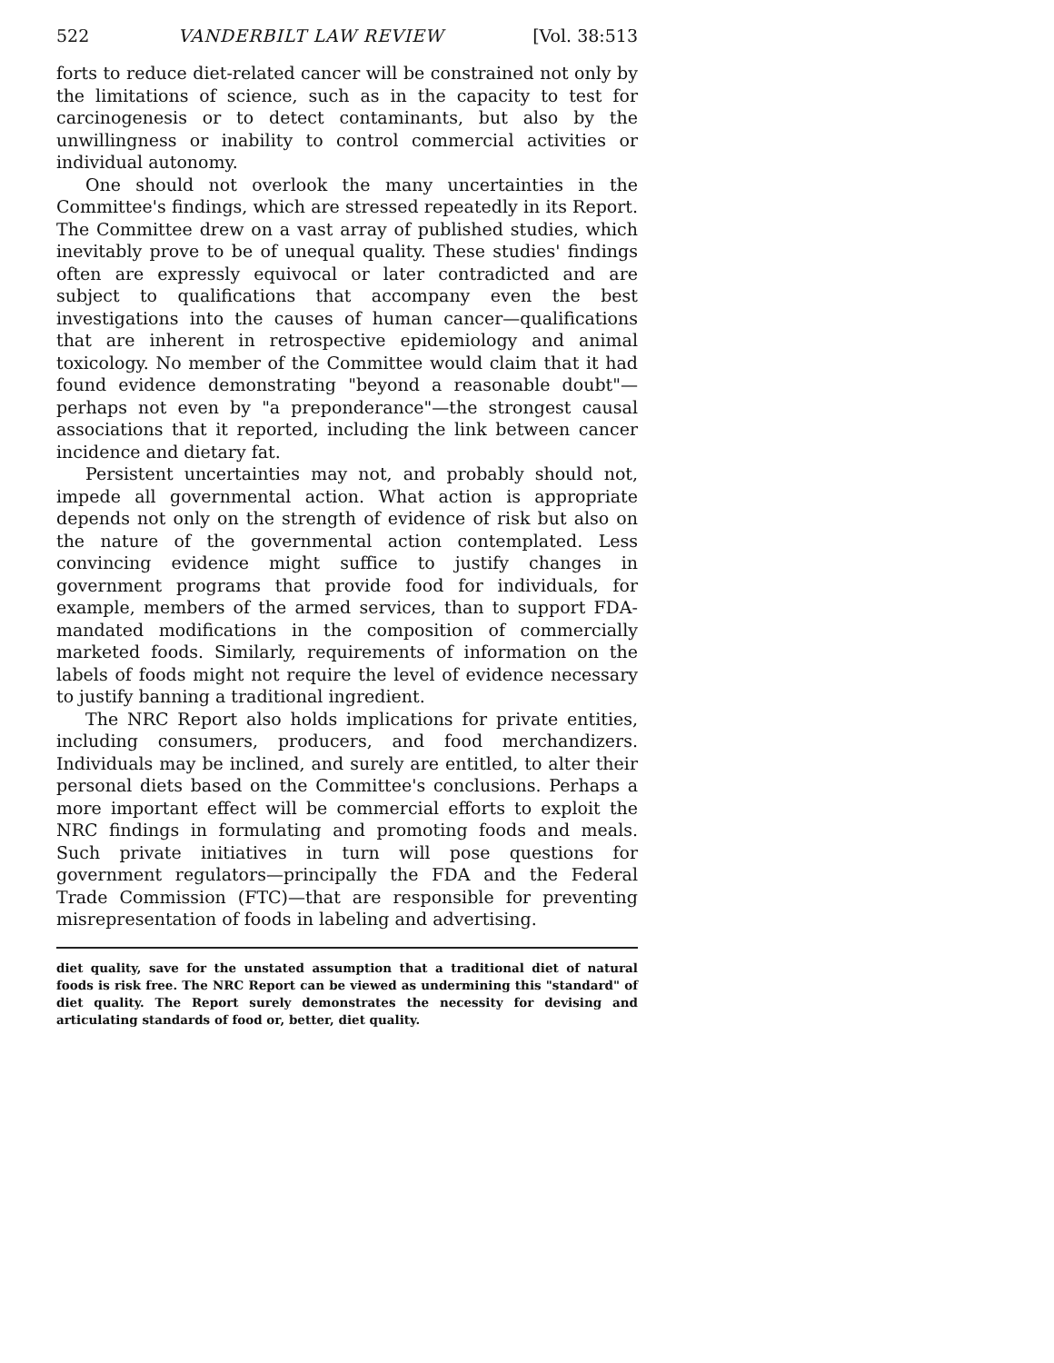522 VANDERBILT LAW REVIEW [Vol. 38:513
forts to reduce diet-related cancer will be constrained not only by the limitations of science, such as in the capacity to test for carcinogenesis or to detect contaminants, but also by the unwillingness or inability to control commercial activities or individual autonomy.
One should not overlook the many uncertainties in the Committee's findings, which are stressed repeatedly in its Report. The Committee drew on a vast array of published studies, which inevitably prove to be of unequal quality. These studies' findings often are expressly equivocal or later contradicted and are subject to qualifications that accompany even the best investigations into the causes of human cancer—qualifications that are inherent in retrospective epidemiology and animal toxicology. No member of the Committee would claim that it had found evidence demonstrating "beyond a reasonable doubt"—perhaps not even by "a preponderance"—the strongest causal associations that it reported, including the link between cancer incidence and dietary fat.
Persistent uncertainties may not, and probably should not, impede all governmental action. What action is appropriate depends not only on the strength of evidence of risk but also on the nature of the governmental action contemplated. Less convincing evidence might suffice to justify changes in government programs that provide food for individuals, for example, members of the armed services, than to support FDA-mandated modifications in the composition of commercially marketed foods. Similarly, requirements of information on the labels of foods might not require the level of evidence necessary to justify banning a traditional ingredient.
The NRC Report also holds implications for private entities, including consumers, producers, and food merchandizers. Individuals may be inclined, and surely are entitled, to alter their personal diets based on the Committee's conclusions. Perhaps a more important effect will be commercial efforts to exploit the NRC findings in formulating and promoting foods and meals. Such private initiatives in turn will pose questions for government regulators—principally the FDA and the Federal Trade Commission (FTC)—that are responsible for preventing misrepresentation of foods in labeling and advertising.
diet quality, save for the unstated assumption that a traditional diet of natural foods is risk free. The NRC Report can be viewed as undermining this "standard" of diet quality. The Report surely demonstrates the necessity for devising and articulating standards of food or, better, diet quality.